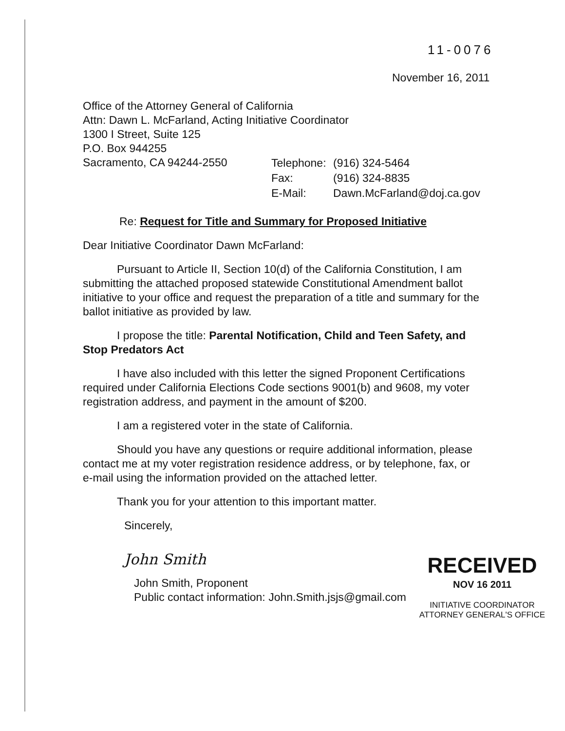11-0076
November 16, 2011
Office of the Attorney General of California
Attn: Dawn L. McFarland, Acting Initiative Coordinator
1300 I Street, Suite 125
P.O. Box 944255
Sacramento, CA 94244-2550
| Telephone: | (916) 324-5464 |
| Fax: | (916) 324-8835 |
| E-Mail: | Dawn.McFarland@doj.ca.gov |
Re: Request for Title and Summary for Proposed Initiative
Dear Initiative Coordinator Dawn McFarland:
Pursuant to Article II, Section 10(d) of the California Constitution, I am submitting the attached proposed statewide Constitutional Amendment ballot initiative to your office and request the preparation of a title and summary for the ballot initiative as provided by law.
I propose the title: Parental Notification, Child and Teen Safety, and Stop Predators Act
I have also included with this letter the signed Proponent Certifications required under California Elections Code sections 9001(b) and 9608, my voter registration address, and payment in the amount of $200.
I am a registered voter in the state of California.
Should you have any questions or require additional information, please contact me at my voter registration residence address, or by telephone, fax, or e-mail using the information provided on the attached letter.
Thank you for your attention to this important matter.
Sincerely,
John Smith
John Smith, Proponent
Public contact information: John.Smith.jsjs@gmail.com
RECEIVED
NOV 16 2011
INITIATIVE COORDINATOR
ATTORNEY GENERAL'S OFFICE